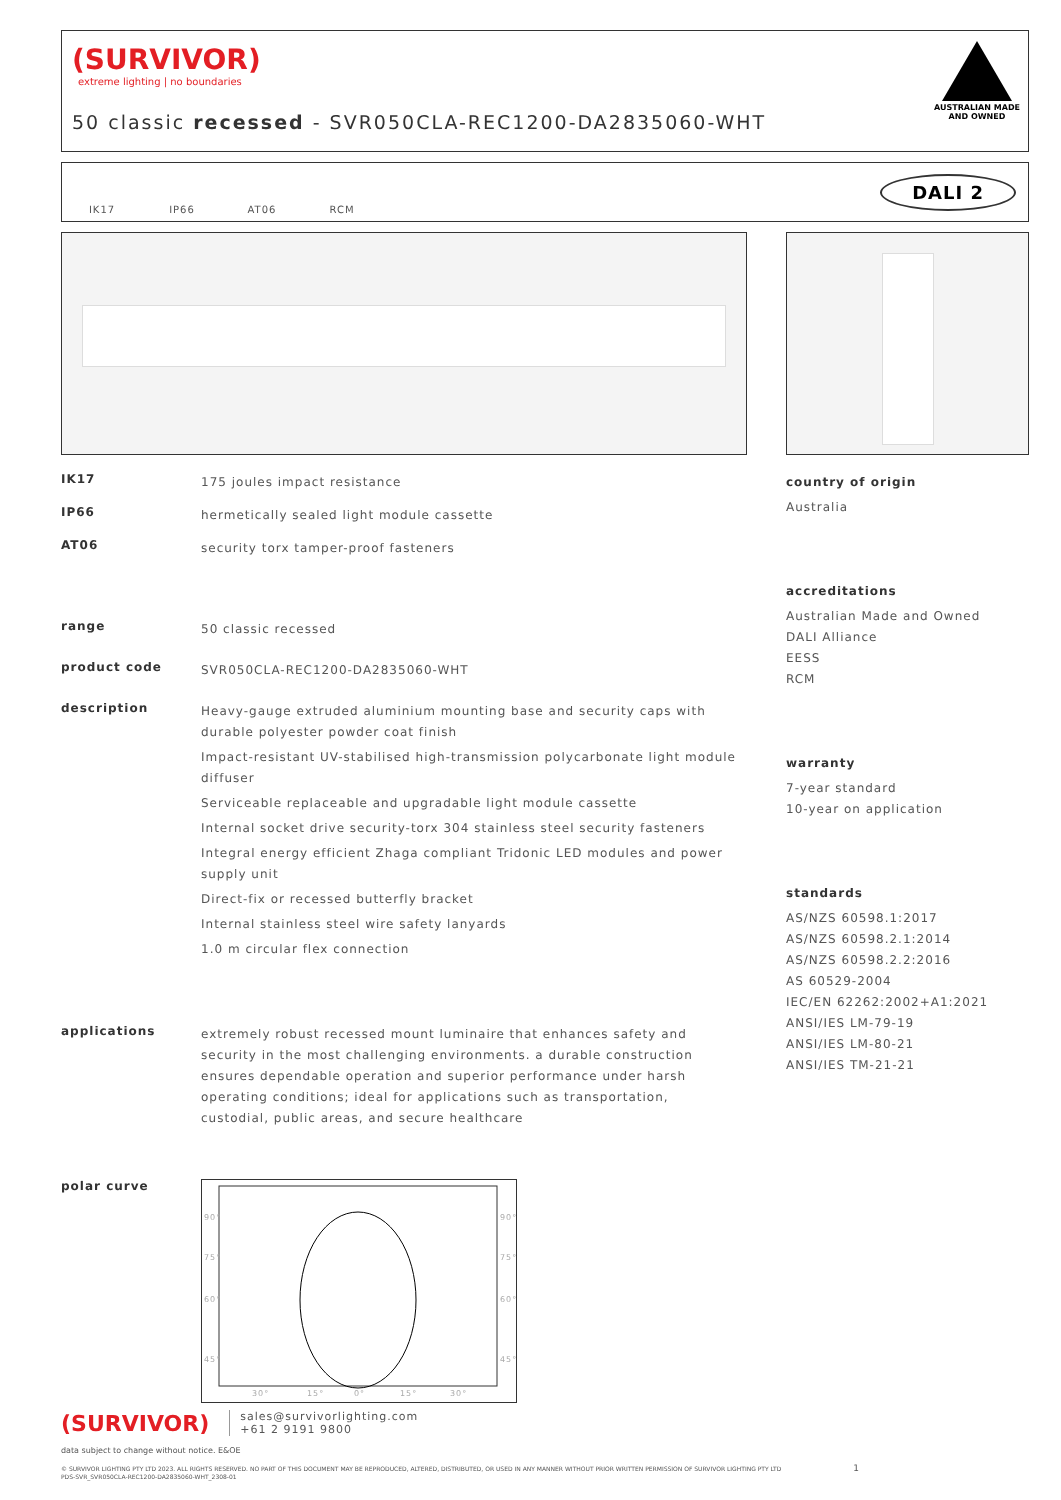(SURVIVOR)
extreme lighting | no boundaries
50 classic recessed - SVR050CLA-REC1200-DA2835060-WHT
AUSTRALIAN MADE
AND OWNED
IK17 IP66 AT06 RCM
DALI 2
IK17
175 joules impact resistance
IP66
hermetically sealed light module cassette
AT06
security torx tamper-proof fasteners
range
50 classic recessed
product code
SVR050CLA-REC1200-DA2835060-WHT
description
Heavy-gauge extruded aluminium mounting base and security caps with durable polyester powder coat finish
Impact-resistant UV-stabilised high-transmission polycarbonate light module diffuser
Serviceable replaceable and upgradable light module cassette
Internal socket drive security-torx 304 stainless steel security fasteners
Integral energy efficient Zhaga compliant Tridonic LED modules and power supply unit
Direct-fix or recessed butterfly bracket
Internal stainless steel wire safety lanyards
1.0 m circular flex connection
applications
extremely robust recessed mount luminaire that enhances safety and security in the most challenging environments. a durable construction ensures dependable operation and superior performance under harsh operating conditions; ideal for applications such as transportation, custodial, public areas, and secure healthcare
polar curve
90°
90°
75°
75°
60°
60°
45°
45°
30°
15°
0°
15°
30°
country of origin
Australia
accreditations
Australian Made and Owned
DALI Alliance
EESS
RCM
warranty
7-year standard
10-year on application
standards
AS/NZS 60598.1:2017
AS/NZS 60598.2.1:2014
AS/NZS 60598.2.2:2016
AS 60529-2004
IEC/EN 62262:2002+A1:2021
ANSI/IES LM-79-19
ANSI/IES LM-80-21
ANSI/IES TM-21-21
(SURVIVOR) sales@survivorlighting.com
+61 2 9191 9800
data subject to change without notice. E&OE
© SURVIVOR LIGHTING PTY LTD 2023. ALL RIGHTS RESERVED. NO PART OF THIS DOCUMENT MAY BE REPRODUCED, ALTERED, DISTRIBUTED, OR USED IN ANY MANNER WITHOUT PRIOR WRITTEN PERMISSION OF SURVIVOR LIGHTING PTY LTD 1
PDS-SVR_SVR050CLA-REC1200-DA2835060-WHT_2308-01